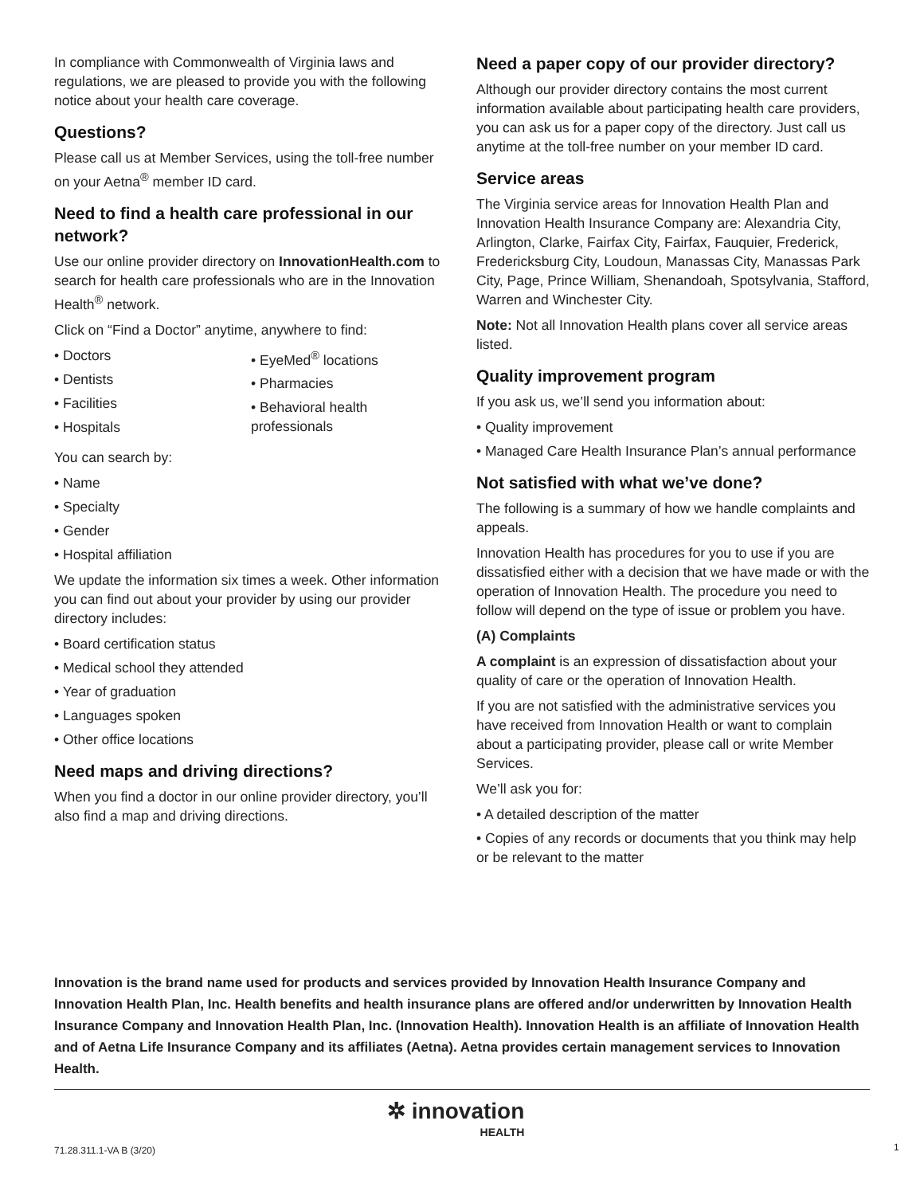In compliance with Commonwealth of Virginia laws and regulations, we are pleased to provide you with the following notice about your health care coverage.
Questions?
Please call us at Member Services, using the toll-free number on your Aetna<sup>®</sup> member ID card.
Need to find a health care professional in our network?
Use our online provider directory on InnovationHealth.com to search for health care professionals who are in the Innovation Health<sup>®</sup> network.
Click on “Find a Doctor” anytime, anywhere to find:
• Doctors
• Dentists
• Facilities
• Hospitals
• EyeMed<sup>®</sup> locations
• Pharmacies
• Behavioral health professionals
You can search by:
• Name
• Specialty
• Gender
• Hospital affiliation
We update the information six times a week. Other information you can find out about your provider by using our provider directory includes:
• Board certification status
• Medical school they attended
• Year of graduation
• Languages spoken
• Other office locations
Need maps and driving directions?
When you find a doctor in our online provider directory, you’ll also find a map and driving directions.
Need a paper copy of our provider directory?
Although our provider directory contains the most current information available about participating health care providers, you can ask us for a paper copy of the directory. Just call us anytime at the toll-free number on your member ID card.
Service areas
The Virginia service areas for Innovation Health Plan and Innovation Health Insurance Company are: Alexandria City, Arlington, Clarke, Fairfax City, Fairfax, Fauquier, Frederick, Fredericksburg City, Loudoun, Manassas City, Manassas Park City, Page, Prince William, Shenandoah, Spotsylvania, Stafford, Warren and Winchester City.
Note: Not all Innovation Health plans cover all service areas listed.
Quality improvement program
If you ask us, we’ll send you information about:
• Quality improvement
• Managed Care Health Insurance Plan’s annual performance
Not satisfied with what we’ve done?
The following is a summary of how we handle complaints and appeals.
Innovation Health has procedures for you to use if you are dissatisfied either with a decision that we have made or with the operation of Innovation Health. The procedure you need to follow will depend on the type of issue or problem you have.
(A) Complaints
A complaint is an expression of dissatisfaction about your quality of care or the operation of Innovation Health.
If you are not satisfied with the administrative services you have received from Innovation Health or want to complain about a participating provider, please call or write Member Services.
We’ll ask you for:
• A detailed description of the matter
• Copies of any records or documents that you think may help or be relevant to the matter
Innovation is the brand name used for products and services provided by Innovation Health Insurance Company and Innovation Health Plan, Inc. Health benefits and health insurance plans are offered and/or underwritten by Innovation Health Insurance Company and Innovation Health Plan, Inc. (Innovation Health). Innovation Health is an affiliate of Innovation Health and of Aetna Life Insurance Company and its affiliates (Aetna). Aetna provides certain management services to Innovation Health.
✲ innovation
HEALTH
71.28.311.1-VA B (3/20) 1